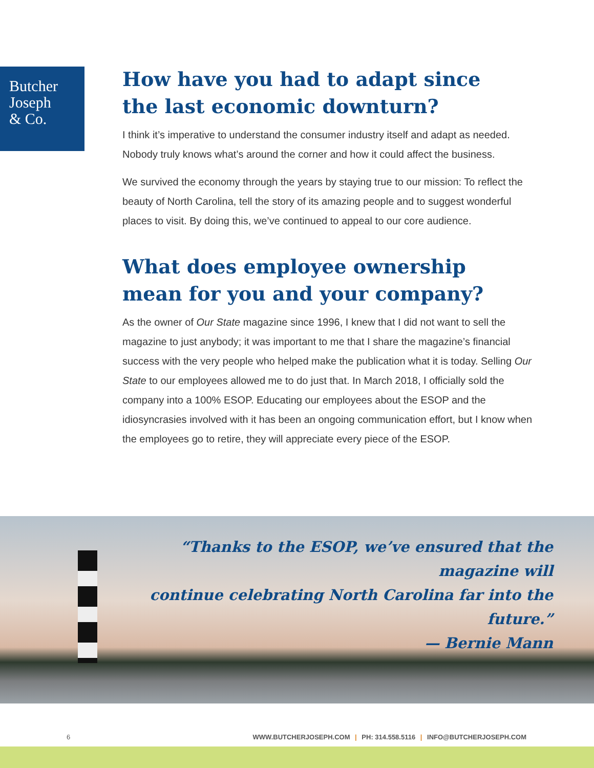Butcher
Joseph
& Co.
How have you had to adapt since
the last economic downturn?
I think it’s imperative to understand the consumer industry itself and adapt as needed. Nobody truly knows what’s around the corner and how it could affect the business.
We survived the economy through the years by staying true to our mission: To reflect the beauty of North Carolina, tell the story of its amazing people and to suggest wonderful places to visit. By doing this, we’ve continued to appeal to our core audience.
What does employee ownership
mean for you and your company?
As the owner of Our State magazine since 1996, I knew that I did not want to sell the magazine to just anybody; it was important to me that I share the magazine’s financial success with the very people who helped make the publication what it is today. Selling Our State to our employees allowed me to do just that. In March 2018, I officially sold the company into a 100% ESOP. Educating our employees about the ESOP and the idiosyncrasies involved with it has been an ongoing communication effort, but I know when the employees go to retire, they will appreciate every piece of the ESOP.
“Thanks to the ESOP, we’ve ensured that the magazine will
continue celebrating North Carolina far into the future.”
— Bernie Mann
6 WWW.BUTCHERJOSEPH.COM | PH: 314.558.5116 | INFO@BUTCHERJOSEPH.COM